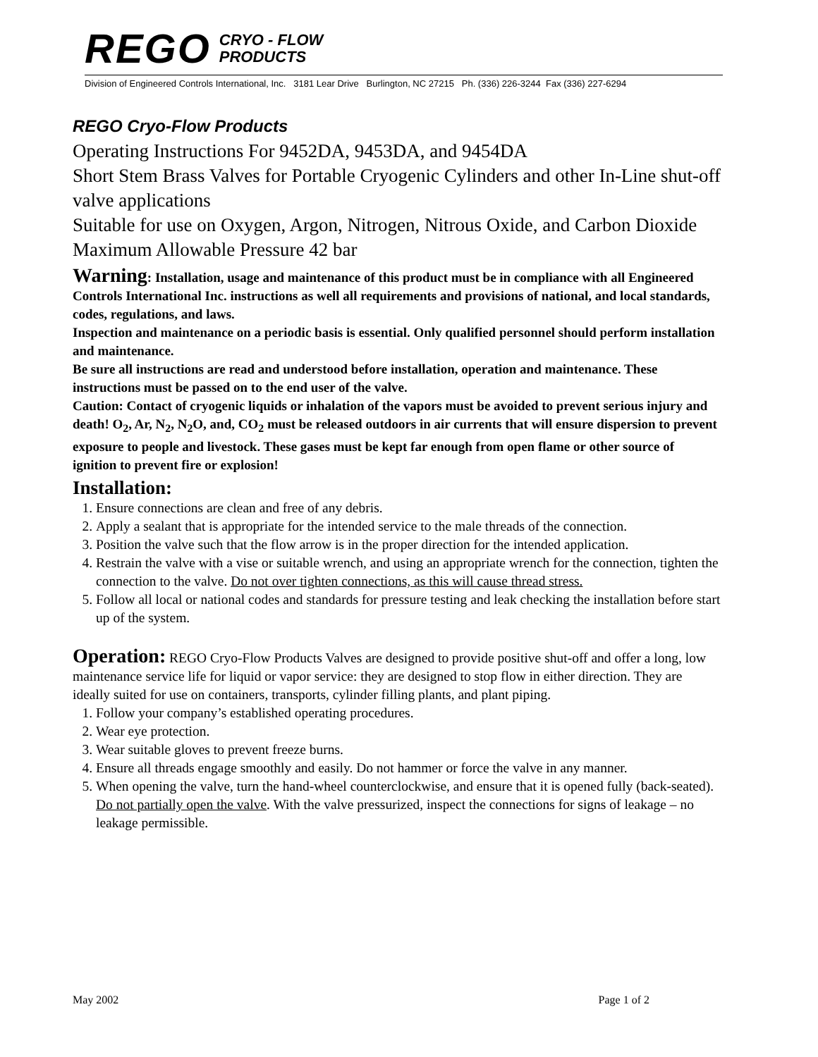REGO CRYO - FLOW
PRODUCTS
Division of Engineered Controls International, Inc. 3181 Lear Drive Burlington, NC 27215 Ph. (336) 226-3244 Fax (336) 227-6294
REGO Cryo-Flow Products
Operating Instructions For 9452DA, 9453DA, and 9454DA
Short Stem Brass Valves for Portable Cryogenic Cylinders and other In-Line shut-off valve applications
Suitable for use on Oxygen, Argon, Nitrogen, Nitrous Oxide, and Carbon Dioxide
Maximum Allowable Pressure 42 bar
Warning: Installation, usage and maintenance of this product must be in compliance with all Engineered Controls International Inc. instructions as well all requirements and provisions of national, and local standards, codes, regulations, and laws.
Inspection and maintenance on a periodic basis is essential. Only qualified personnel should perform installation and maintenance.
Be sure all instructions are read and understood before installation, operation and maintenance. These instructions must be passed on to the end user of the valve.
Caution: Contact of cryogenic liquids or inhalation of the vapors must be avoided to prevent serious injury and death! O<sub>2</sub>, Ar, N<sub>2</sub>, N<sub>2</sub>O, and, CO<sub>2</sub> must be released outdoors in air currents that will ensure dispersion to prevent exposure to people and livestock. These gases must be kept far enough from open flame or other source of ignition to prevent fire or explosion!
Installation:
1. Ensure connections are clean and free of any debris.
2. Apply a sealant that is appropriate for the intended service to the male threads of the connection.
3. Position the valve such that the flow arrow is in the proper direction for the intended application.
4. Restrain the valve with a vise or suitable wrench, and using an appropriate wrench for the connection, tighten the connection to the valve. Do not over tighten connections, as this will cause thread stress.
5. Follow all local or national codes and standards for pressure testing and leak checking the installation before start up of the system.
Operation: REGO Cryo-Flow Products Valves are designed to provide positive shut-off and offer a long, low maintenance service life for liquid or vapor service: they are designed to stop flow in either direction. They are ideally suited for use on containers, transports, cylinder filling plants, and plant piping.
1. Follow your company’s established operating procedures.
2. Wear eye protection.
3. Wear suitable gloves to prevent freeze burns.
4. Ensure all threads engage smoothly and easily. Do not hammer or force the valve in any manner.
5. When opening the valve, turn the hand-wheel counterclockwise, and ensure that it is opened fully (back-seated). Do not partially open the valve. With the valve pressurized, inspect the connections for signs of leakage – no leakage permissible.
May 2002 Page 1 of 2